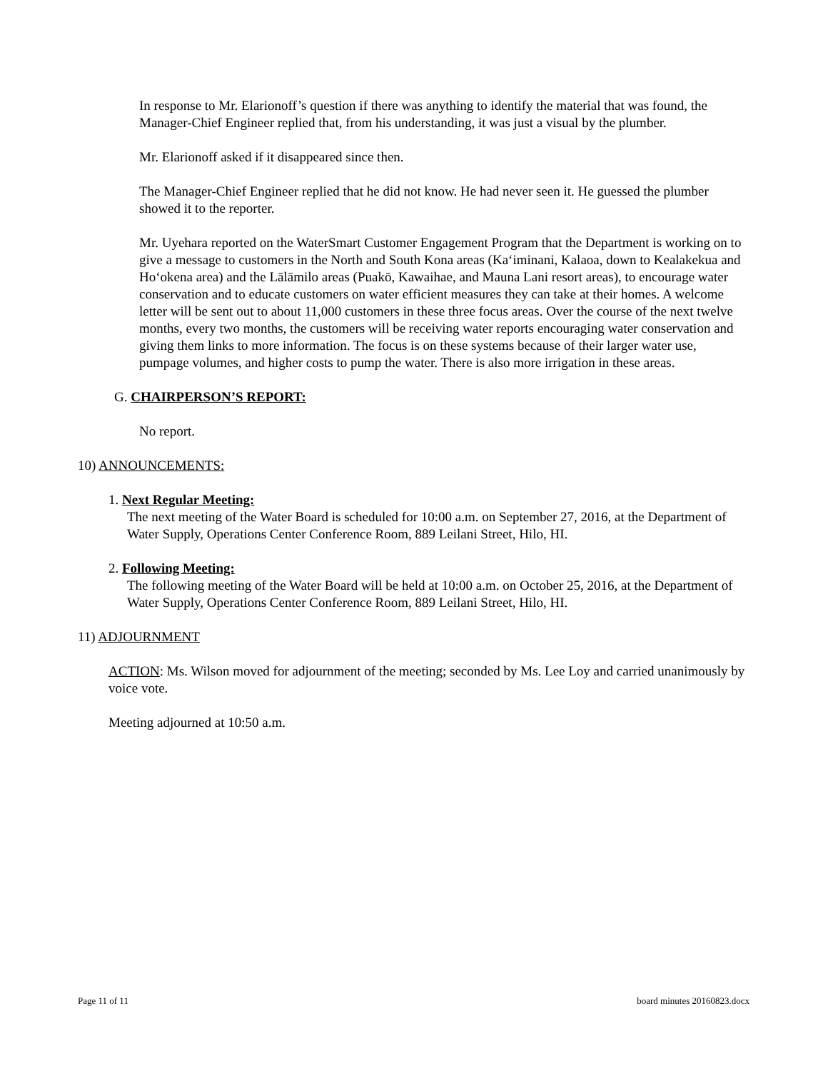In response to Mr. Elarionoff’s question if there was anything to identify the material that was found, the Manager-Chief Engineer replied that, from his understanding, it was just a visual by the plumber.
Mr. Elarionoff asked if it disappeared since then.
The Manager-Chief Engineer replied that he did not know. He had never seen it. He guessed the plumber showed it to the reporter.
Mr. Uyehara reported on the WaterSmart Customer Engagement Program that the Department is working on to give a message to customers in the North and South Kona areas (Ka‘iminani, Kalaoa, down to Kealakekua and Ho‘okena area) and the Lālāmilo areas (Puakō, Kawaihae, and Mauna Lani resort areas), to encourage water conservation and to educate customers on water efficient measures they can take at their homes. A welcome letter will be sent out to about 11,000 customers in these three focus areas. Over the course of the next twelve months, every two months, the customers will be receiving water reports encouraging water conservation and giving them links to more information. The focus is on these systems because of their larger water use, pumpage volumes, and higher costs to pump the water. There is also more irrigation in these areas.
G. CHAIRPERSON’S REPORT:
No report.
10) ANNOUNCEMENTS:
1. Next Regular Meeting:
The next meeting of the Water Board is scheduled for 10:00 a.m. on September 27, 2016, at the Department of Water Supply, Operations Center Conference Room, 889 Leilani Street, Hilo, HI.
2. Following Meeting:
The following meeting of the Water Board will be held at 10:00 a.m. on October 25, 2016, at the Department of Water Supply, Operations Center Conference Room, 889 Leilani Street, Hilo, HI.
11) ADJOURNMENT
ACTION: Ms. Wilson moved for adjournment of the meeting; seconded by Ms. Lee Loy and carried unanimously by voice vote.
Meeting adjourned at 10:50 a.m.
Page 11 of 11 board minutes 20160823.docx